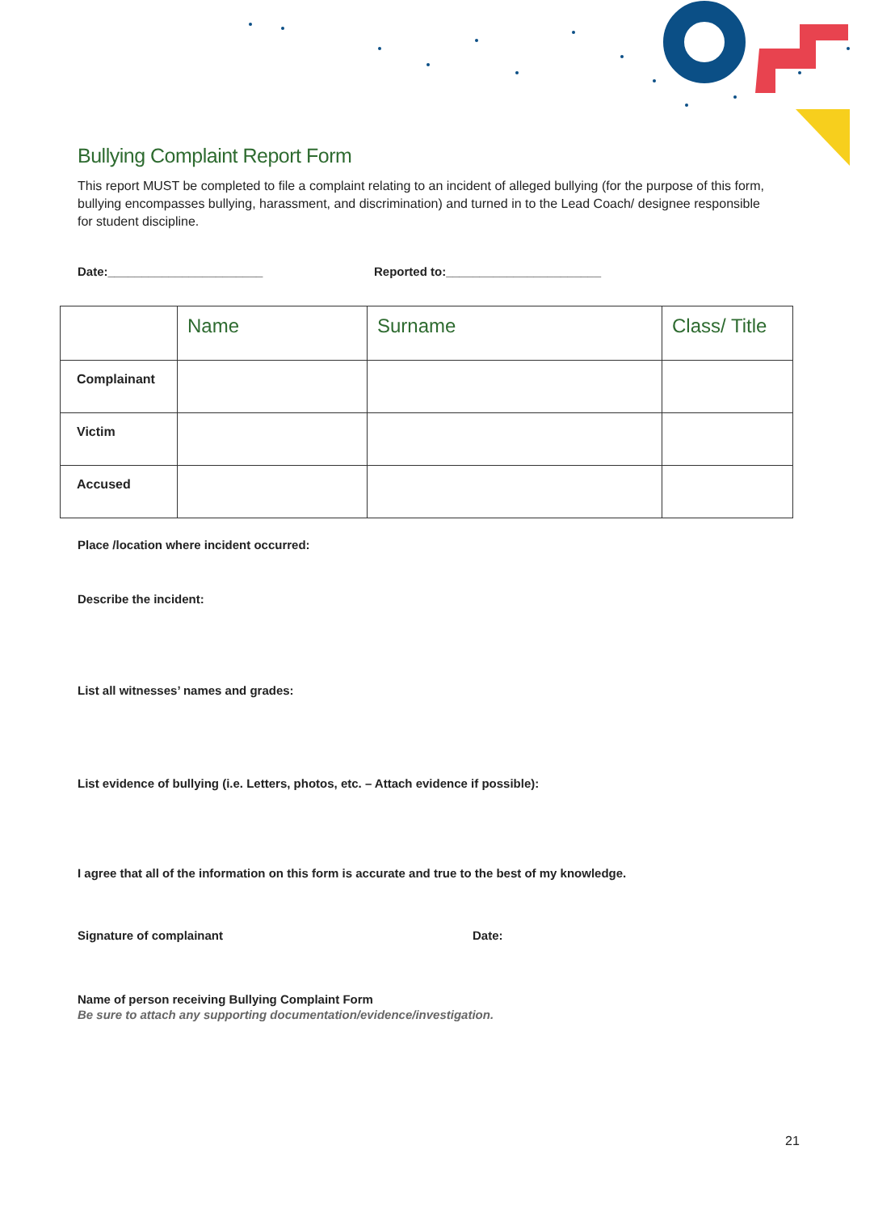Bullying Complaint Report Form
This report MUST be completed to file a complaint relating to an incident of alleged bullying (for the purpose of this form, bullying encompasses bullying, harassment, and discrimination) and turned in to the Lead Coach/ designee responsible for student discipline.
Date:_______________________ Reported to:_______________________
| | Name | Surname | Class/ Title |
| --- | --- | --- | --- |
| Complainant | | | |
| Victim | | | |
| Accused | | | |
Place /location where incident occurred:
Describe the incident:
List all witnesses’ names and grades:
List evidence of bullying (i.e. Letters, photos, etc. – Attach evidence if possible):
I agree that all of the information on this form is accurate and true to the best of my knowledge.
Signature of complainant Date:
Name of person receiving Bullying Complaint Form
Be sure to attach any supporting documentation/evidence/investigation.
21